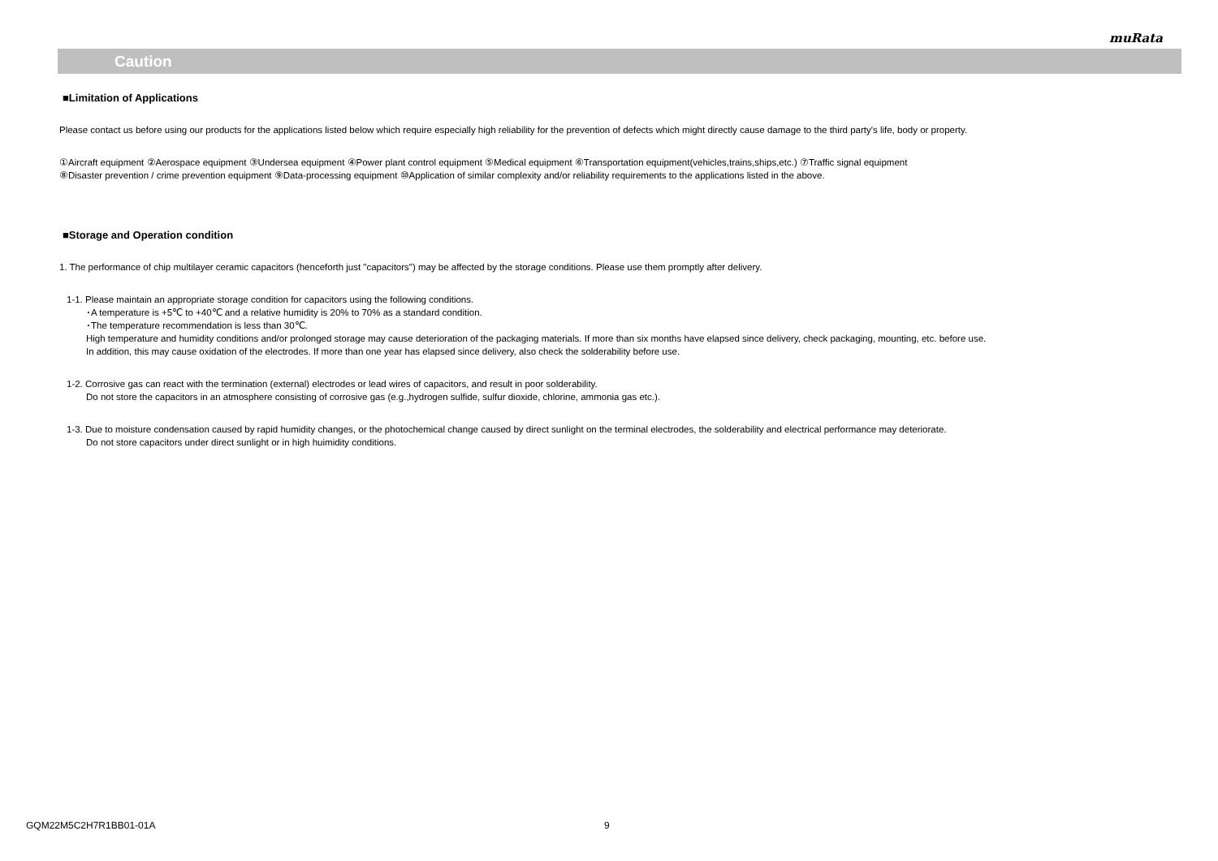muRata
Caution
■Limitation of Applications
Please contact us before using our products for the applications listed below which require especially high reliability for the prevention of defects which might directly cause damage to the third party's life, body or property.
①Aircraft equipment ②Aerospace equipment ③Undersea equipment ④Power plant control equipment ⑤Medical equipment ⑥Transportation equipment(vehicles,trains,ships,etc.) ⑦Traffic signal equipment
⑧Disaster prevention / crime prevention equipment ⑨Data-processing equipment ⑩Application of similar complexity and/or reliability requirements to the applications listed in the above.
■Storage and Operation condition
1. The performance of chip multilayer ceramic capacitors (henceforth just "capacitors") may be affected by the storage conditions. Please use them promptly after delivery.
1-1. Please maintain an appropriate storage condition for capacitors using the following conditions.
･A temperature is +5℃ to +40℃ and a relative humidity is 20% to 70% as a standard condition.
･The temperature recommendation is less than 30℃.
High temperature and humidity conditions and/or prolonged storage may cause deterioration of the packaging materials. If more than six months have elapsed since delivery, check packaging, mounting, etc. before use.
In addition, this may cause oxidation of the electrodes. If more than one year has elapsed since delivery, also check the solderability before use.
1-2. Corrosive gas can react with the termination (external) electrodes or lead wires of capacitors, and result in poor solderability.
Do not store the capacitors in an atmosphere consisting of corrosive gas (e.g.,hydrogen sulfide, sulfur dioxide, chlorine, ammonia gas etc.).
1-3. Due to moisture condensation caused by rapid humidity changes, or the photochemical change caused by direct sunlight on the terminal electrodes, the solderability and electrical performance may deteriorate.
Do not store capacitors under direct sunlight or in high huimidity conditions.
GQM22M5C2H7R1BB01-01A 9